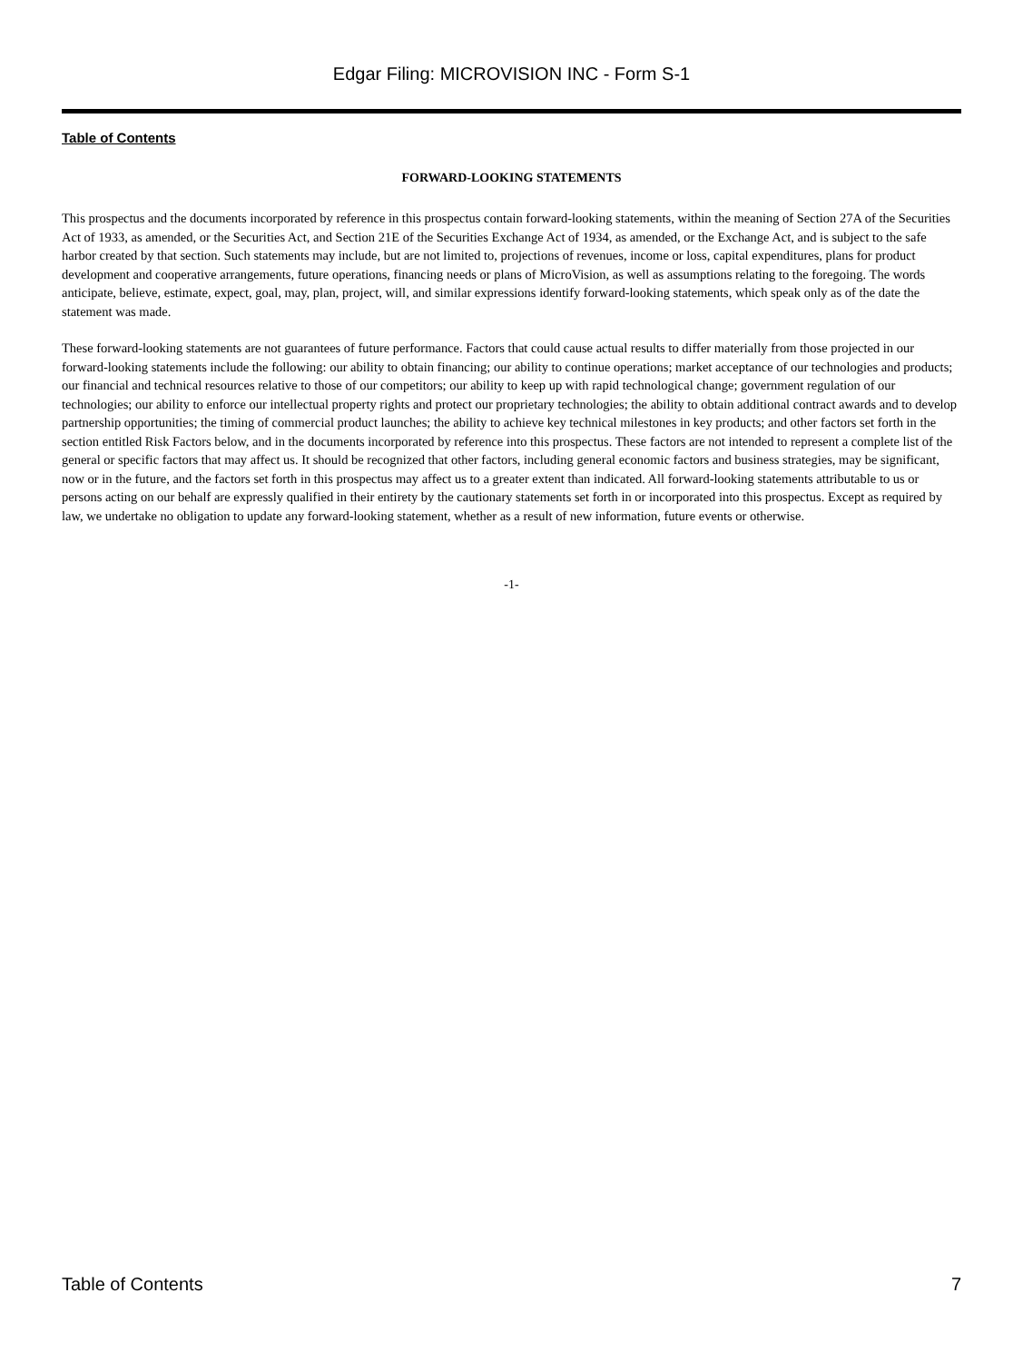Edgar Filing: MICROVISION INC - Form S-1
Table of Contents
FORWARD-LOOKING STATEMENTS
This prospectus and the documents incorporated by reference in this prospectus contain forward-looking statements, within the meaning of Section 27A of the Securities Act of 1933, as amended, or the Securities Act, and Section 21E of the Securities Exchange Act of 1934, as amended, or the Exchange Act, and is subject to the safe harbor created by that section. Such statements may include, but are not limited to, projections of revenues, income or loss, capital expenditures, plans for product development and cooperative arrangements, future operations, financing needs or plans of MicroVision, as well as assumptions relating to the foregoing. The words anticipate, believe, estimate, expect, goal, may, plan, project, will, and similar expressions identify forward-looking statements, which speak only as of the date the statement was made.
These forward-looking statements are not guarantees of future performance. Factors that could cause actual results to differ materially from those projected in our forward-looking statements include the following: our ability to obtain financing; our ability to continue operations; market acceptance of our technologies and products; our financial and technical resources relative to those of our competitors; our ability to keep up with rapid technological change; government regulation of our technologies; our ability to enforce our intellectual property rights and protect our proprietary technologies; the ability to obtain additional contract awards and to develop partnership opportunities; the timing of commercial product launches; the ability to achieve key technical milestones in key products; and other factors set forth in the section entitled Risk Factors below, and in the documents incorporated by reference into this prospectus. These factors are not intended to represent a complete list of the general or specific factors that may affect us. It should be recognized that other factors, including general economic factors and business strategies, may be significant, now or in the future, and the factors set forth in this prospectus may affect us to a greater extent than indicated. All forward-looking statements attributable to us or persons acting on our behalf are expressly qualified in their entirety by the cautionary statements set forth in or incorporated into this prospectus. Except as required by law, we undertake no obligation to update any forward-looking statement, whether as a result of new information, future events or otherwise.
-1-
Table of Contents 7